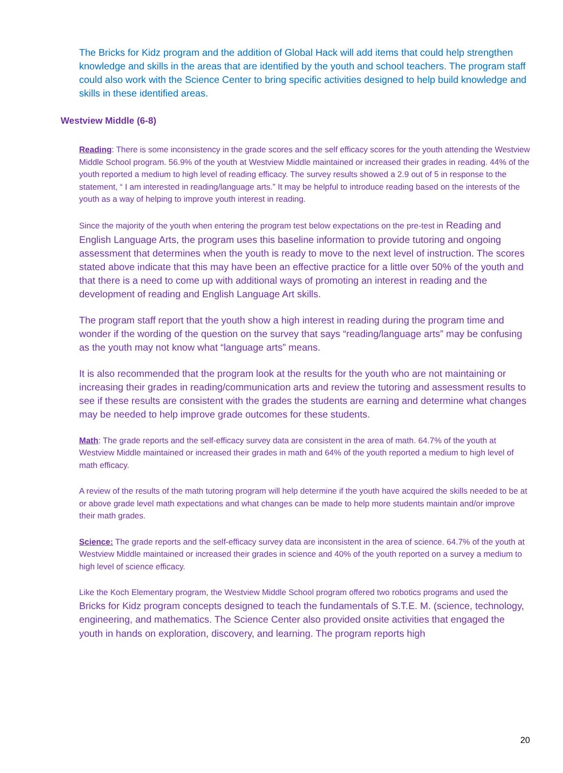The Bricks for Kidz program and the addition of Global Hack will add items that could help strengthen knowledge and skills in the areas that are identified by the youth and school teachers. The program staff could also work with the Science Center to bring specific activities designed to help build knowledge and skills in these identified areas.
Westview Middle (6-8)
Reading: There is some inconsistency in the grade scores and the self efficacy scores for the youth attending the Westview Middle School program. 56.9% of the youth at Westview Middle maintained or increased their grades in reading. 44% of the youth reported a medium to high level of reading efficacy. The survey results showed a 2.9 out of 5 in response to the statement, “ I am interested in reading/language arts.” It may be helpful to introduce reading based on the interests of the youth as a way of helping to improve youth interest in reading.
Since the majority of the youth when entering the program test below expectations on the pre-test in Reading and English Language Arts, the program uses this baseline information to provide tutoring and ongoing assessment that determines when the youth is ready to move to the next level of instruction. The scores stated above indicate that this may have been an effective practice for a little over 50% of the youth and that there is a need to come up with additional ways of promoting an interest in reading and the development of reading and English Language Art skills.
The program staff report that the youth show a high interest in reading during the program time and wonder if the wording of the question on the survey that says “reading/language arts” may be confusing as the youth may not know what “language arts” means.
It is also recommended that the program look at the results for the youth who are not maintaining or increasing their grades in reading/communication arts and review the tutoring and assessment results to see if these results are consistent with the grades the students are earning and determine what changes may be needed to help improve grade outcomes for these students.
Math: The grade reports and the self-efficacy survey data are consistent in the area of math. 64.7% of the youth at Westview Middle maintained or increased their grades in math and 64% of the youth reported a medium to high level of math efficacy.
A review of the results of the math tutoring program will help determine if the youth have acquired the skills needed to be at or above grade level math expectations and what changes can be made to help more students maintain and/or improve their math grades.
Science: The grade reports and the self-efficacy survey data are inconsistent in the area of science. 64.7% of the youth at Westview Middle maintained or increased their grades in science and 40% of the youth reported on a survey a medium to high level of science efficacy.
Like the Koch Elementary program, the Westview Middle School program offered two robotics programs and used the Bricks for Kidz program concepts designed to teach the fundamentals of S.T.E. M. (science, technology, engineering, and mathematics. The Science Center also provided onsite activities that engaged the youth in hands on exploration, discovery, and learning. The program reports high
20